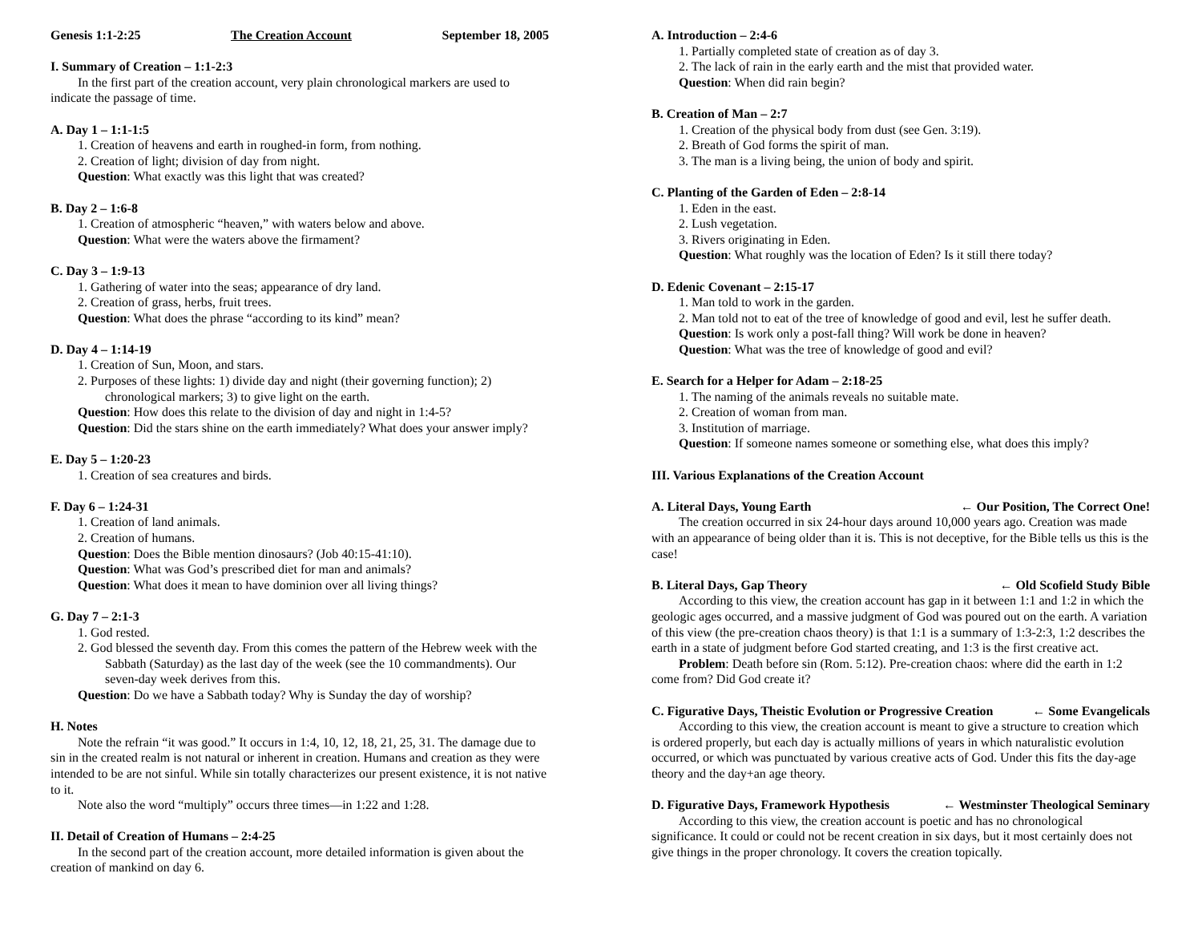Genesis 1:1-2:25 The Creation Account September 18, 2005
I. Summary of Creation – 1:1-2:3
In the first part of the creation account, very plain chronological markers are used to indicate the passage of time.
A. Day 1 – 1:1-1:5
1. Creation of heavens and earth in roughed-in form, from nothing.
2. Creation of light; division of day from night.
Question: What exactly was this light that was created?
B. Day 2 – 1:6-8
1. Creation of atmospheric “heaven,” with waters below and above.
Question: What were the waters above the firmament?
C. Day 3 – 1:9-13
1. Gathering of water into the seas; appearance of dry land.
2. Creation of grass, herbs, fruit trees.
Question: What does the phrase “according to its kind” mean?
D. Day 4 – 1:14-19
1. Creation of Sun, Moon, and stars.
2. Purposes of these lights: 1) divide day and night (their governing function); 2) chronological markers; 3) to give light on the earth.
Question: How does this relate to the division of day and night in 1:4-5?
Question: Did the stars shine on the earth immediately? What does your answer imply?
E. Day 5 – 1:20-23
1. Creation of sea creatures and birds.
F. Day 6 – 1:24-31
1. Creation of land animals.
2. Creation of humans.
Question: Does the Bible mention dinosaurs? (Job 40:15-41:10).
Question: What was God’s prescribed diet for man and animals?
Question: What does it mean to have dominion over all living things?
G. Day 7 – 2:1-3
1. God rested.
2. God blessed the seventh day. From this comes the pattern of the Hebrew week with the Sabbath (Saturday) as the last day of the week (see the 10 commandments). Our seven-day week derives from this.
Question: Do we have a Sabbath today? Why is Sunday the day of worship?
H. Notes
Note the refrain “it was good.” It occurs in 1:4, 10, 12, 18, 21, 25, 31. The damage due to sin in the created realm is not natural or inherent in creation. Humans and creation as they were intended to be are not sinful. While sin totally characterizes our present existence, it is not native to it.
Note also the word “multiply” occurs three times—in 1:22 and 1:28.
II. Detail of Creation of Humans – 2:4-25
In the second part of the creation account, more detailed information is given about the creation of mankind on day 6.
A. Introduction – 2:4-6
1. Partially completed state of creation as of day 3.
2. The lack of rain in the early earth and the mist that provided water.
Question: When did rain begin?
B. Creation of Man – 2:7
1. Creation of the physical body from dust (see Gen. 3:19).
2. Breath of God forms the spirit of man.
3. The man is a living being, the union of body and spirit.
C. Planting of the Garden of Eden – 2:8-14
1. Eden in the east.
2. Lush vegetation.
3. Rivers originating in Eden.
Question: What roughly was the location of Eden? Is it still there today?
D. Edenic Covenant – 2:15-17
1. Man told to work in the garden.
2. Man told not to eat of the tree of knowledge of good and evil, lest he suffer death.
Question: Is work only a post-fall thing? Will work be done in heaven?
Question: What was the tree of knowledge of good and evil?
E. Search for a Helper for Adam – 2:18-25
1. The naming of the animals reveals no suitable mate.
2. Creation of woman from man.
3. Institution of marriage.
Question: If someone names someone or something else, what does this imply?
III. Various Explanations of the Creation Account
A. Literal Days, Young Earth ← Our Position, The Correct One!
The creation occurred in six 24-hour days around 10,000 years ago. Creation was made with an appearance of being older than it is. This is not deceptive, for the Bible tells us this is the case!
B. Literal Days, Gap Theory ← Old Scofield Study Bible
According to this view, the creation account has gap in it between 1:1 and 1:2 in which the geologic ages occurred, and a massive judgment of God was poured out on the earth. A variation of this view (the pre-creation chaos theory) is that 1:1 is a summary of 1:3-2:3, 1:2 describes the earth in a state of judgment before God started creating, and 1:3 is the first creative act.
Problem: Death before sin (Rom. 5:12). Pre-creation chaos: where did the earth in 1:2 come from? Did God create it?
C. Figurative Days, Theistic Evolution or Progressive Creation ← Some Evangelicals
According to this view, the creation account is meant to give a structure to creation which is ordered properly, but each day is actually millions of years in which naturalistic evolution occurred, or which was punctuated by various creative acts of God. Under this fits the day-age theory and the day+an age theory.
D. Figurative Days, Framework Hypothesis ← Westminster Theological Seminary
According to this view, the creation account is poetic and has no chronological significance. It could or could not be recent creation in six days, but it most certainly does not give things in the proper chronology. It covers the creation topically.